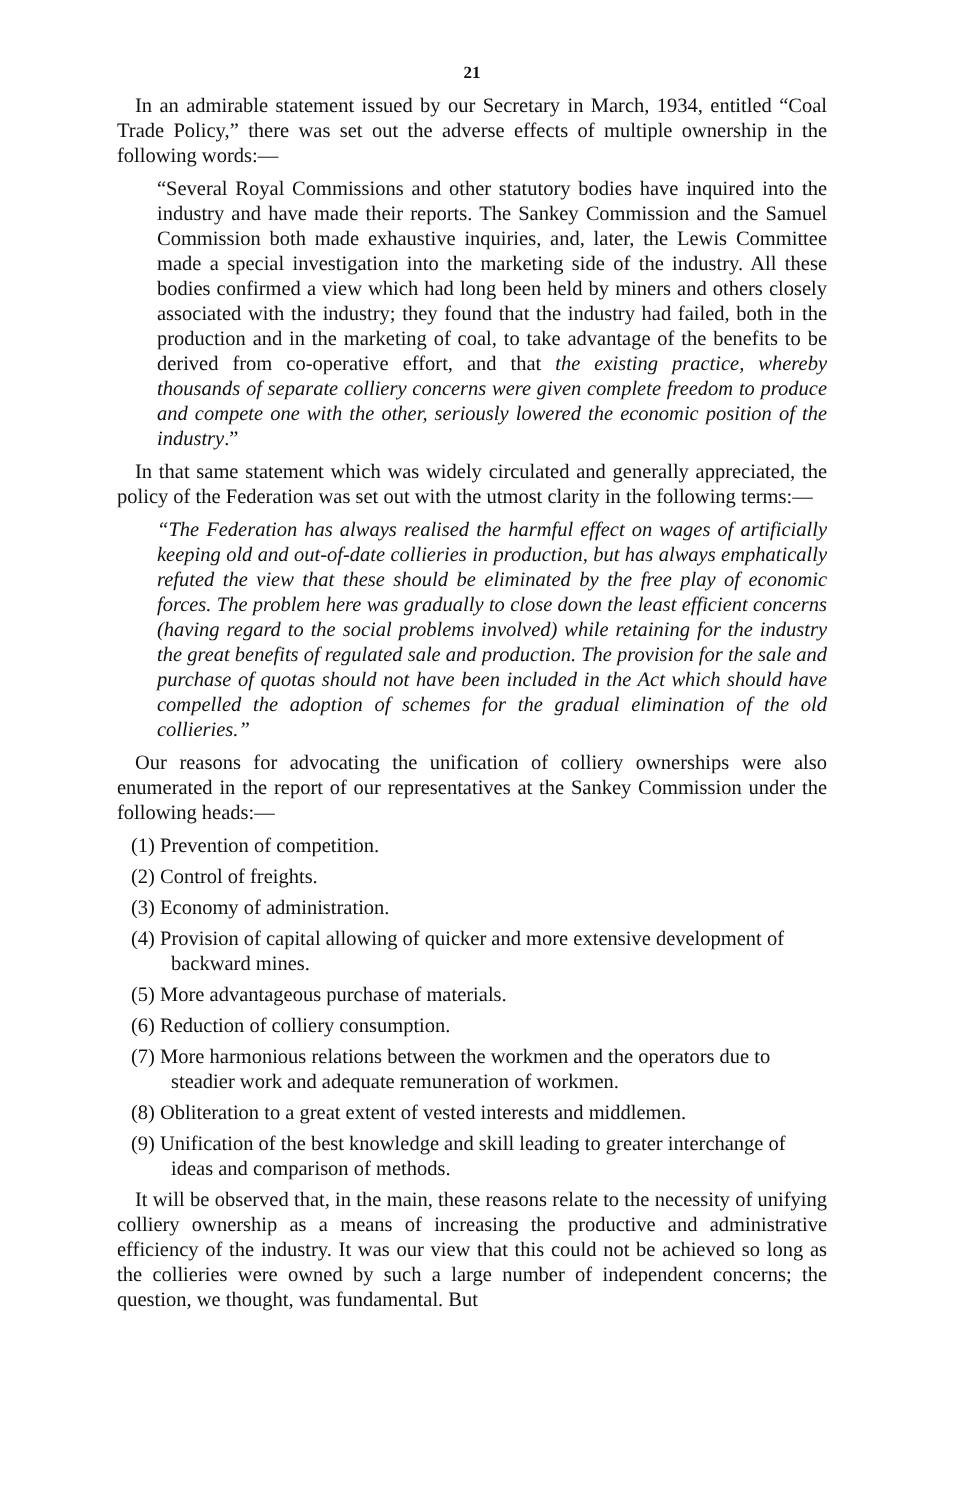21
In an admirable statement issued by our Secretary in March, 1934, entitled “Coal Trade Policy,” there was set out the adverse effects of multiple ownership in the following words:—
“Several Royal Commissions and other statutory bodies have inquired into the industry and have made their reports. The Sankey Commission and the Samuel Commission both made exhaustive inquiries, and, later, the Lewis Committee made a special investigation into the marketing side of the industry. All these bodies confirmed a view which had long been held by miners and others closely associated with the industry; they found that the industry had failed, both in the production and in the marketing of coal, to take advantage of the benefits to be derived from co-operative effort, and that the existing practice, whereby thousands of separate colliery concerns were given complete freedom to produce and compete one with the other, seriously lowered the economic position of the industry.”
In that same statement which was widely circulated and generally appreciated, the policy of the Federation was set out with the utmost clarity in the following terms:—
“The Federation has always realised the harmful effect on wages of artificially keeping old and out-of-date collieries in production, but has always emphatically refuted the view that these should be eliminated by the free play of economic forces. The problem here was gradually to close down the least efficient concerns (having regard to the social problems involved) while retaining for the industry the great benefits of regulated sale and production. The provision for the sale and purchase of quotas should not have been included in the Act which should have compelled the adoption of schemes for the gradual elimination of the old collieries.”
Our reasons for advocating the unification of colliery ownerships were also enumerated in the report of our representatives at the Sankey Commission under the following heads:—
(1) Prevention of competition.
(2) Control of freights.
(3) Economy of administration.
(4) Provision of capital allowing of quicker and more extensive development of backward mines.
(5) More advantageous purchase of materials.
(6) Reduction of colliery consumption.
(7) More harmonious relations between the workmen and the operators due to steadier work and adequate remuneration of workmen.
(8) Obliteration to a great extent of vested interests and middlemen.
(9) Unification of the best knowledge and skill leading to greater interchange of ideas and comparison of methods.
It will be observed that, in the main, these reasons relate to the necessity of unifying colliery ownership as a means of increasing the productive and administrative efficiency of the industry. It was our view that this could not be achieved so long as the collieries were owned by such a large number of independent concerns; the question, we thought, was fundamental. But